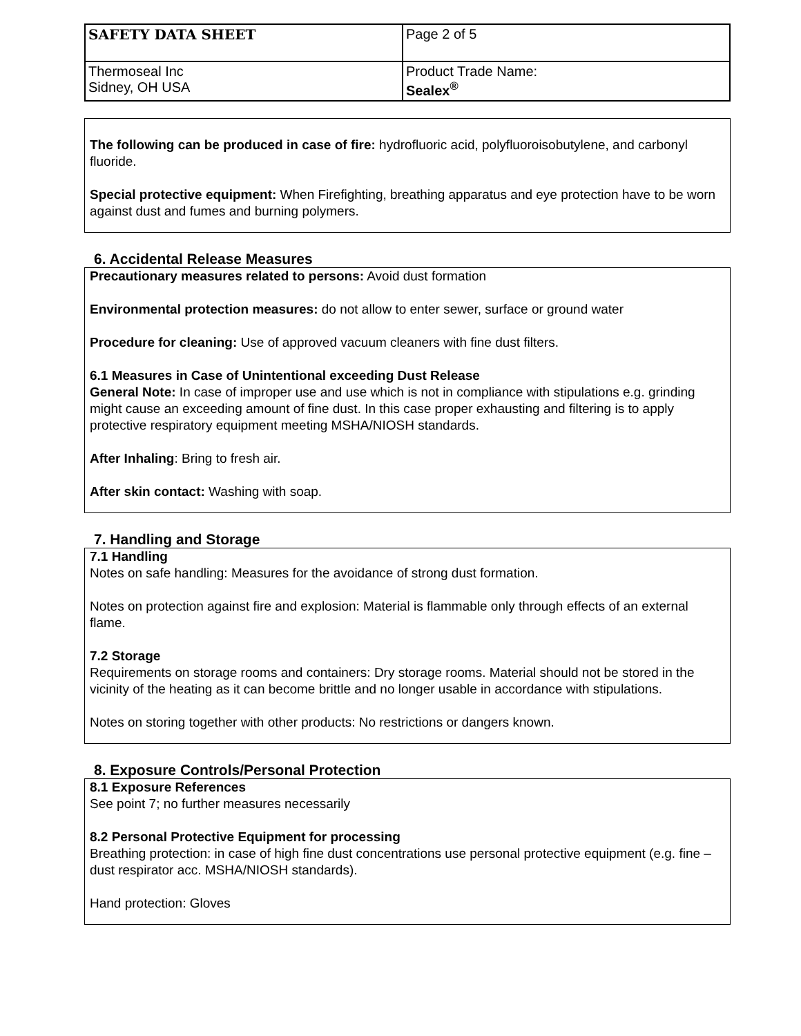| SAFETY DATA SHEET | Page 2 of 5 |
| Thermoseal Inc Sidney, OH USA | Product Trade Name: Sealex<sup>®</sup> |
The following can be produced in case of fire: hydrofluoric acid, polyfluoroisobutylene, and carbonyl fluoride.
Special protective equipment: When Firefighting, breathing apparatus and eye protection have to be worn against dust and fumes and burning polymers.
6. Accidental Release Measures
Precautionary measures related to persons: Avoid dust formation
Environmental protection measures: do not allow to enter sewer, surface or ground water
Procedure for cleaning: Use of approved vacuum cleaners with fine dust filters.
6.1 Measures in Case of Unintentional exceeding Dust Release
General Note: In case of improper use and use which is not in compliance with stipulations e.g. grinding might cause an exceeding amount of fine dust. In this case proper exhausting and filtering is to apply protective respiratory equipment meeting MSHA/NIOSH standards.
After Inhaling: Bring to fresh air.
After skin contact: Washing with soap.
7. Handling and Storage
7.1 Handling
Notes on safe handling: Measures for the avoidance of strong dust formation.
Notes on protection against fire and explosion: Material is flammable only through effects of an external flame.
7.2 Storage
Requirements on storage rooms and containers: Dry storage rooms. Material should not be stored in the vicinity of the heating as it can become brittle and no longer usable in accordance with stipulations.
Notes on storing together with other products: No restrictions or dangers known.
8. Exposure Controls/Personal Protection
8.1 Exposure References
See point 7; no further measures necessarily
8.2 Personal Protective Equipment for processing
Breathing protection: in case of high fine dust concentrations use personal protective equipment (e.g. fine –dust respirator acc. MSHA/NIOSH standards).
Hand protection: Gloves